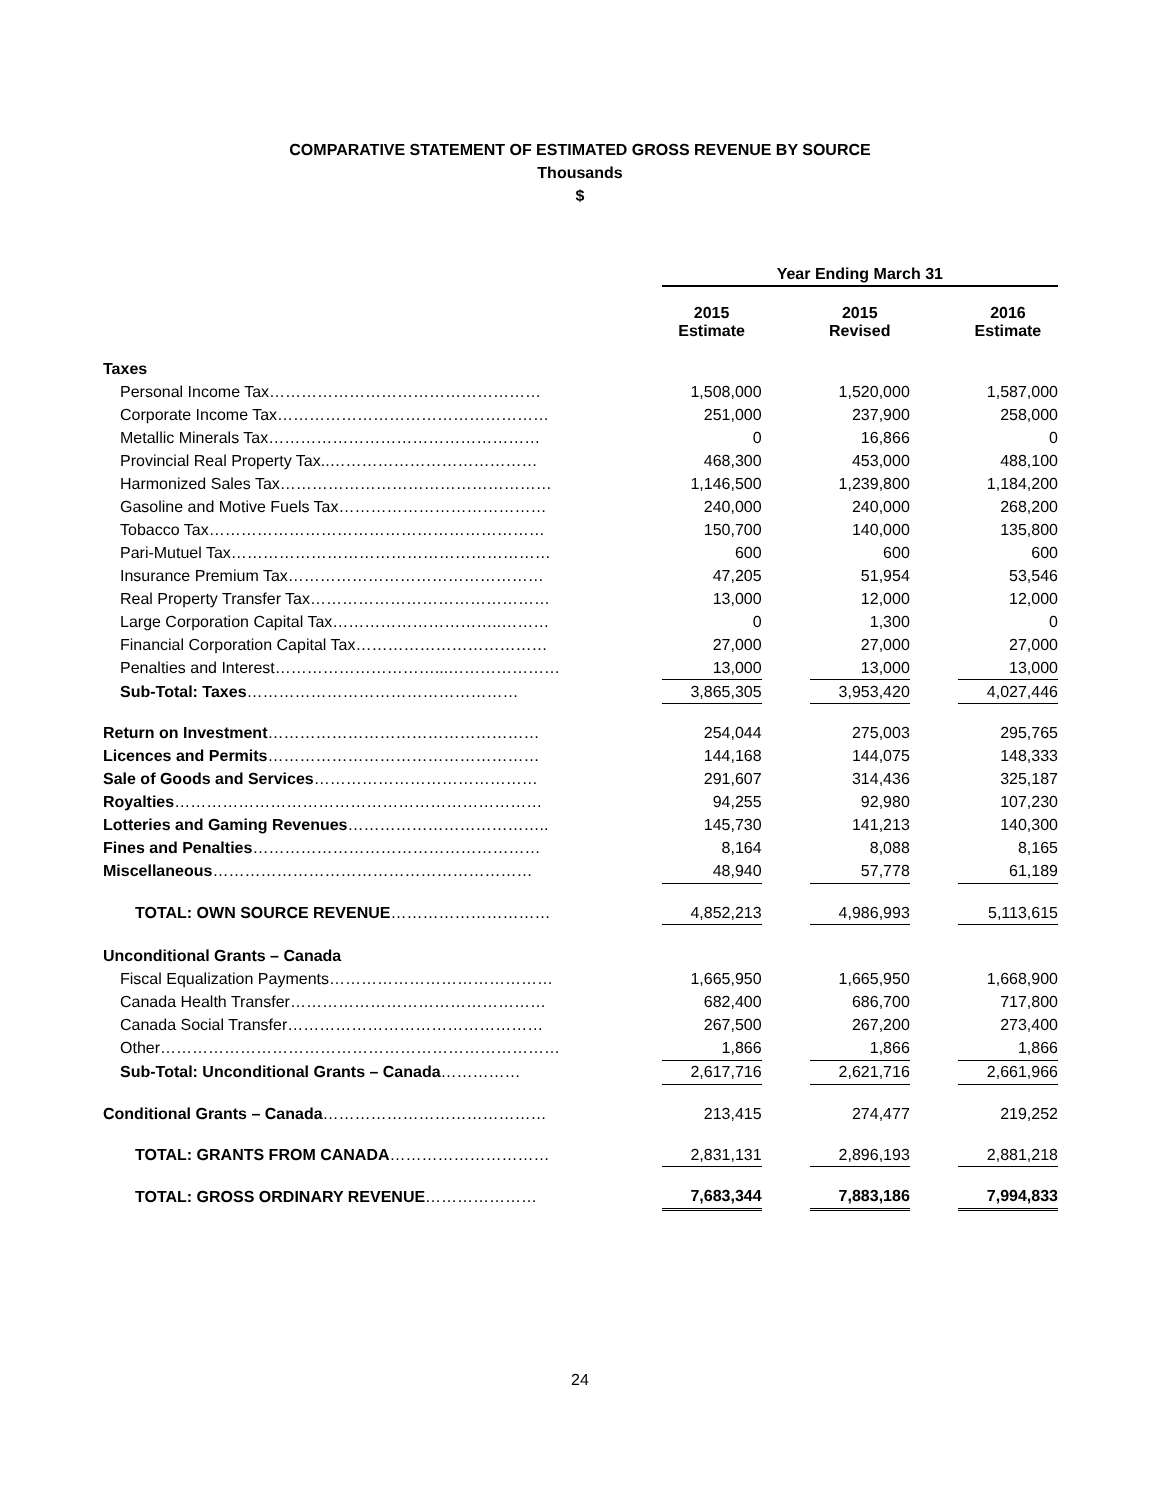COMPARATIVE STATEMENT OF ESTIMATED GROSS REVENUE BY SOURCE
Thousands
$
| | | Year Ending March 31 | | | | |
| --- | --- | --- | --- | --- | --- | --- |
| | | 2015 Estimate | | 2015 Revised | | 2016 Estimate |
| Taxes | | | | | | |
| Personal Income Tax…………………………………………… | | 1,508,000 | | 1,520,000 | | 1,587,000 |
| Corporate Income Tax…………………………………………… | | 251,000 | | 237,900 | | 258,000 |
| Metallic Minerals Tax…………………………………………… | | 0 | | 16,866 | | 0 |
| Provincial Real Property Tax..………………………………… | | 468,300 | | 453,000 | | 488,100 |
| Harmonized Sales Tax…………………………………………… | | 1,146,500 | | 1,239,800 | | 1,184,200 |
| Gasoline and Motive Fuels Tax………………………………… | | 240,000 | | 240,000 | | 268,200 |
| Tobacco Tax……………………………………………………… | | 150,700 | | 140,000 | | 135,800 |
| Pari-Mutuel Tax…………………………………………………… | | 600 | | 600 | | 600 |
| Insurance Premium Tax………………………………………… | | 47,205 | | 51,954 | | 53,546 |
| Real Property Transfer Tax……………………………………… | | 13,000 | | 12,000 | | 12,000 |
| Large Corporation Capital Tax…………………………..……… | | 0 | | 1,300 | | 0 |
| Financial Corporation Capital Tax……………………………… | | 27,000 | | 27,000 | | 27,000 |
| Penalties and Interest…………………………...………………… | | 13,000 | | 13,000 | | 13,000 |
| Sub-Total: Taxes …………………………………………… | | 3,865,305 | | 3,953,420 | | 4,027,446 |
| Return on Investment …………………………………………… | | 254,044 | | 275,003 | | 295,765 |
| Licences and Permits …………………………………………… | | 144,168 | | 144,075 | | 148,333 |
| Sale of Goods and Services …………………………………… | | 291,607 | | 314,436 | | 325,187 |
| Royalties …………………………………………………………… | | 94,255 | | 92,980 | | 107,230 |
| Lotteries and Gaming Revenues ……………………………….. | | 145,730 | | 141,213 | | 140,300 |
| Fines and Penalties ……………………………………………… | | 8,164 | | 8,088 | | 8,165 |
| Miscellaneous …………………………………………………… | | 48,940 | | 57,778 | | 61,189 |
| TOTAL: OWN SOURCE REVENUE ………………………… | | 4,852,213 | | 4,986,993 | | 5,113,615 |
| Unconditional Grants – Canada | | | | | | |
| Fiscal Equalization Payments…………………………………… | | 1,665,950 | | 1,665,950 | | 1,668,900 |
| Canada Health Transfer………………………………………… | | 682,400 | | 686,700 | | 717,800 |
| Canada Social Transfer………………………………………… | | 267,500 | | 267,200 | | 273,400 |
| Other………………………………………………………………… | | 1,866 | | 1,866 | | 1,866 |
| Sub-Total: Unconditional Grants – Canada …………… | | 2,617,716 | | 2,621,716 | | 2,661,966 |
| Conditional Grants – Canada …………………………………… | | 213,415 | | 274,477 | | 219,252 |
| TOTAL: GRANTS FROM CANADA ………………………… | | 2,831,131 | | 2,896,193 | | 2,881,218 |
| TOTAL: GROSS ORDINARY REVENUE ………………… | | 7,683,344 | | 7,883,186 | | 7,994,833 |
24